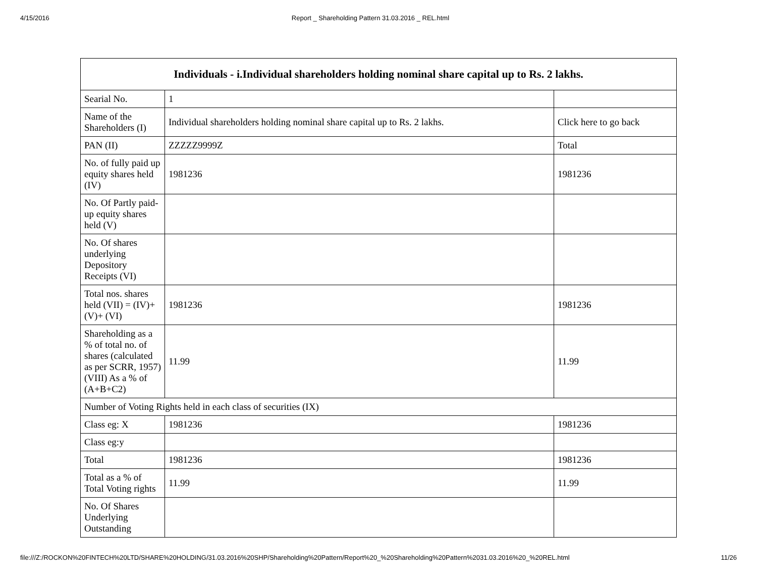4/15/2016 Report _ Shareholding Pattern 31.03.2016 _ REL.html
| Individuals - i.Individual shareholders holding nominal share capital up to Rs. 2 lakhs. | | |
| --- | --- | --- |
| Searial No. | 1 | |
| Name of the Shareholders (I) | Individual shareholders holding nominal share capital up to Rs. 2 lakhs. | Click here to go back |
| PAN (II) | ZZZZZ9999Z | Total |
| No. of fully paid up equity shares held (IV) | 1981236 | 1981236 |
| No. Of Partly paid-up equity shares held (V) | | |
| No. Of shares underlying Depository Receipts (VI) | | |
| Total nos. shares held (VII) = (IV)+(V)+ (VI) | 1981236 | 1981236 |
| Shareholding as a % of total no. of shares (calculated as per SCRR, 1957) (VIII) As a % of (A+B+C2) | 11.99 | 11.99 |
| Number of Voting Rights held in each class of securities (IX) | | |
| Class eg: X | 1981236 | 1981236 |
| Class eg:y | | |
| Total | 1981236 | 1981236 |
| Total as a % of Total Voting rights | 11.99 | 11.99 |
| No. Of Shares Underlying Outstanding | | |
file:///Z:/ROCKON%20FINTECH%20LTD/SHARE%20HOLDING/31.03.2016%20SHP/Shareholding%20Pattern/Report%20_%20Shareholding%20Pattern%2031.03.2016%20_%20REL.html 11/26